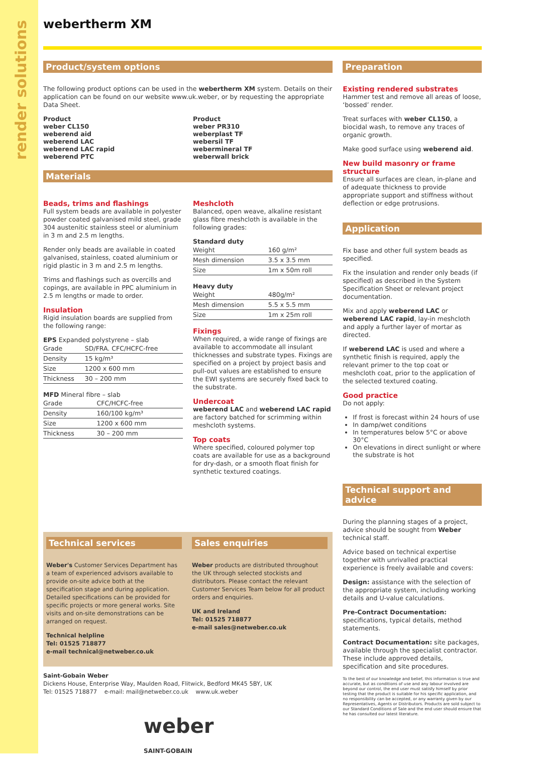render solutions
webertherm XM
Product/system options
The following product options can be used in the webertherm XM system. Details on their application can be found on our website www.uk.weber, or by requesting the appropriate Data Sheet.
Product
weber CL150
weberend aid
weberend LAC
weberend LAC rapid
weberend PTC
Product
weber PR310
weberplast TF
webersil TF
webermineral TF
weberwall brick
Materials
Beads, trims and flashings
Full system beads are available in polyester powder coated galvanised mild steel, grade 304 austenitic stainless steel or aluminium in 3 m and 2.5 m lengths.
Render only beads are available in coated galvanised, stainless, coated aluminium or rigid plastic in 3 m and 2.5 m lengths.
Trims and flashings such as overcills and copings, are available in PPC aluminium in 2.5 m lengths or made to order.
Insulation
Rigid insulation boards are supplied from the following range:
EPS Expanded polystyrene – slab
| Grade | SD/FRA. CFC/HCFC-free |
| Density | 15 kg/m³ |
| Size | 1200 x 600 mm |
| Thickness | 30 – 200 mm |
MFD Mineral fibre – slab
| Grade | CFC/HCFC-free |
| Density | 160/100 kg/m³ |
| Size | 1200 x 600 mm |
| Thickness | 30 – 200 mm |
Meshcloth
Balanced, open weave, alkaline resistant glass fibre meshcloth is available in the following grades:
Standard duty
| Weight | 160 g/m² |
| Mesh dimension | 3.5 x 3.5 mm |
| Size | 1m x 50m roll |
Heavy duty
| Weight | 480g/m² |
| Mesh dimension | 5.5 x 5.5 mm |
| Size | 1m x 25m roll |
Fixings
When required, a wide range of fixings are available to accommodate all insulant thicknesses and substrate types. Fixings are specified on a project by project basis and pull-out values are established to ensure the EWI systems are securely fixed back to the substrate.
Undercoat
weberend LAC and weberend LAC rapid are factory batched for scrimming within meshcloth systems.
Top coats
Where specified, coloured polymer top coats are available for use as a background for dry-dash, or a smooth float finish for synthetic textured coatings.
Technical services
Weber's Customer Services Department has a team of experienced advisors available to provide on-site advice both at the specification stage and during application. Detailed specifications can be provided for specific projects or more general works. Site visits and on-site demonstrations can be arranged on request.
Technical helpline
Tel: 01525 718877
e-mail technical@netweber.co.uk
Sales enquiries
Weber products are distributed throughout the UK through selected stockists and distributors. Please contact the relevant Customer Services Team below for all product orders and enquiries.
UK and Ireland
Tel: 01525 718877
e-mail sales@netweber.co.uk
Saint-Gobain Weber
Dickens House, Enterprise Way, Maulden Road, Flitwick, Bedford MK45 5BY, UK
Tel: 01525 718877 e-mail: mail@netweber.co.uk www.uk.weber
weber
SAINT-GOBAIN
Preparation
Existing rendered substrates
Hammer test and remove all areas of loose, ‘bossed’ render.
Treat surfaces with weber CL150, a biocidal wash, to remove any traces of organic growth.
Make good surface using weberend aid.
New build masonry or frame structure
Ensure all surfaces are clean, in-plane and of adequate thickness to provide appropriate support and stiffness without deflection or edge protrusions.
Application
Fix base and other full system beads as specified.
Fix the insulation and render only beads (if specified) as described in the System Specification Sheet or relevant project documentation.
Mix and apply weberend LAC or weberend LAC rapid, lay-in meshcloth and apply a further layer of mortar as directed.
If weberend LAC is used and where a synthetic finish is required, apply the relevant primer to the top coat or meshcloth coat, prior to the application of the selected textured coating.
Good practice
Do not apply:
If frost is forecast within 24 hours of use
In damp/wet conditions
In temperatures below 5°C or above 30°C
On elevations in direct sunlight or where the substrate is hot
Technical support and advice
During the planning stages of a project, advice should be sought from Weber technical staff.
Advice based on technical expertise together with unrivalled practical experience is freely available and covers:
Design: assistance with the selection of the appropriate system, including working details and U-value calculations.
Pre-Contract Documentation: specifications, typical details, method statements.
Contract Documentation: site packages, available through the specialist contractor. These include approved details, specification and site procedures.
To the best of our knowledge and belief, this information is true and accurate, but as conditions of use and any labour involved are beyond our control, the end user must satisfy himself by prior testing that the product is suitable for his specific application, and no responsibility can be accepted, or any warranty given by our Representatives, Agents or Distributors. Products are sold subject to our Standard Conditions of Sale and the end user should ensure that he has consulted our latest literature.